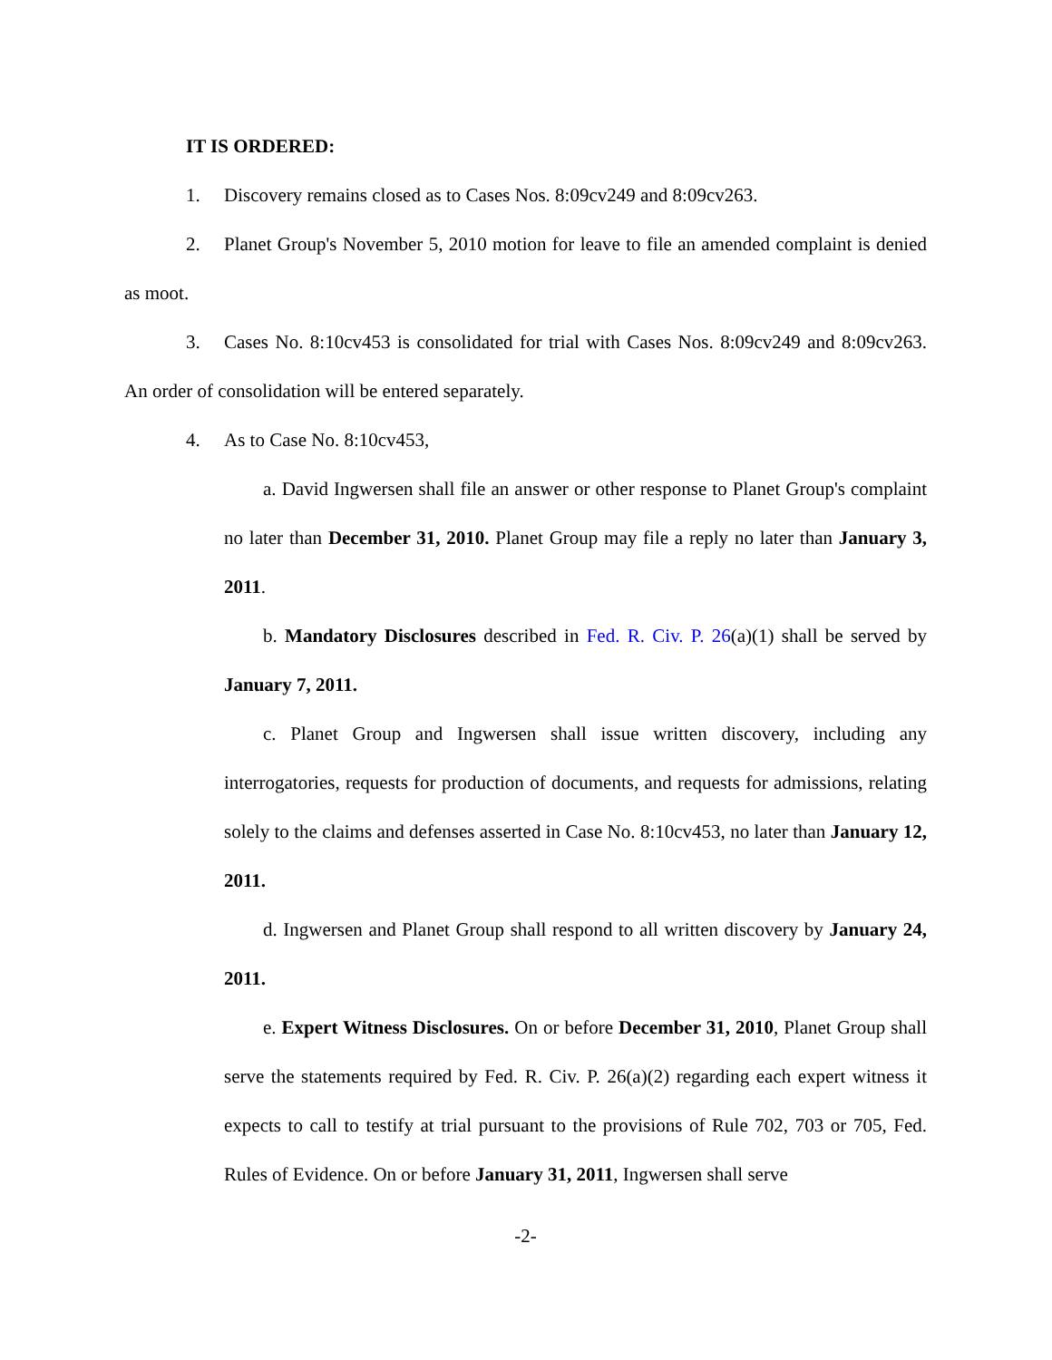IT IS ORDERED:
1. Discovery remains closed as to Cases Nos. 8:09cv249 and 8:09cv263.
2. Planet Group's November 5, 2010 motion for leave to file an amended complaint is denied as moot.
3. Cases No. 8:10cv453 is consolidated for trial with Cases Nos. 8:09cv249 and 8:09cv263. An order of consolidation will be entered separately.
4. As to Case No. 8:10cv453,
a. David Ingwersen shall file an answer or other response to Planet Group's complaint no later than December 31, 2010. Planet Group may file a reply no later than January 3, 2011.
b. Mandatory Disclosures described in Fed. R. Civ. P. 26(a)(1) shall be served by January 7, 2011.
c. Planet Group and Ingwersen shall issue written discovery, including any interrogatories, requests for production of documents, and requests for admissions, relating solely to the claims and defenses asserted in Case No. 8:10cv453, no later than January 12, 2011.
d. Ingwersen and Planet Group shall respond to all written discovery by January 24, 2011.
e. Expert Witness Disclosures. On or before December 31, 2010, Planet Group shall serve the statements required by Fed. R. Civ. P. 26(a)(2) regarding each expert witness it expects to call to testify at trial pursuant to the provisions of Rule 702, 703 or 705, Fed. Rules of Evidence. On or before January 31, 2011, Ingwersen shall serve
-2-